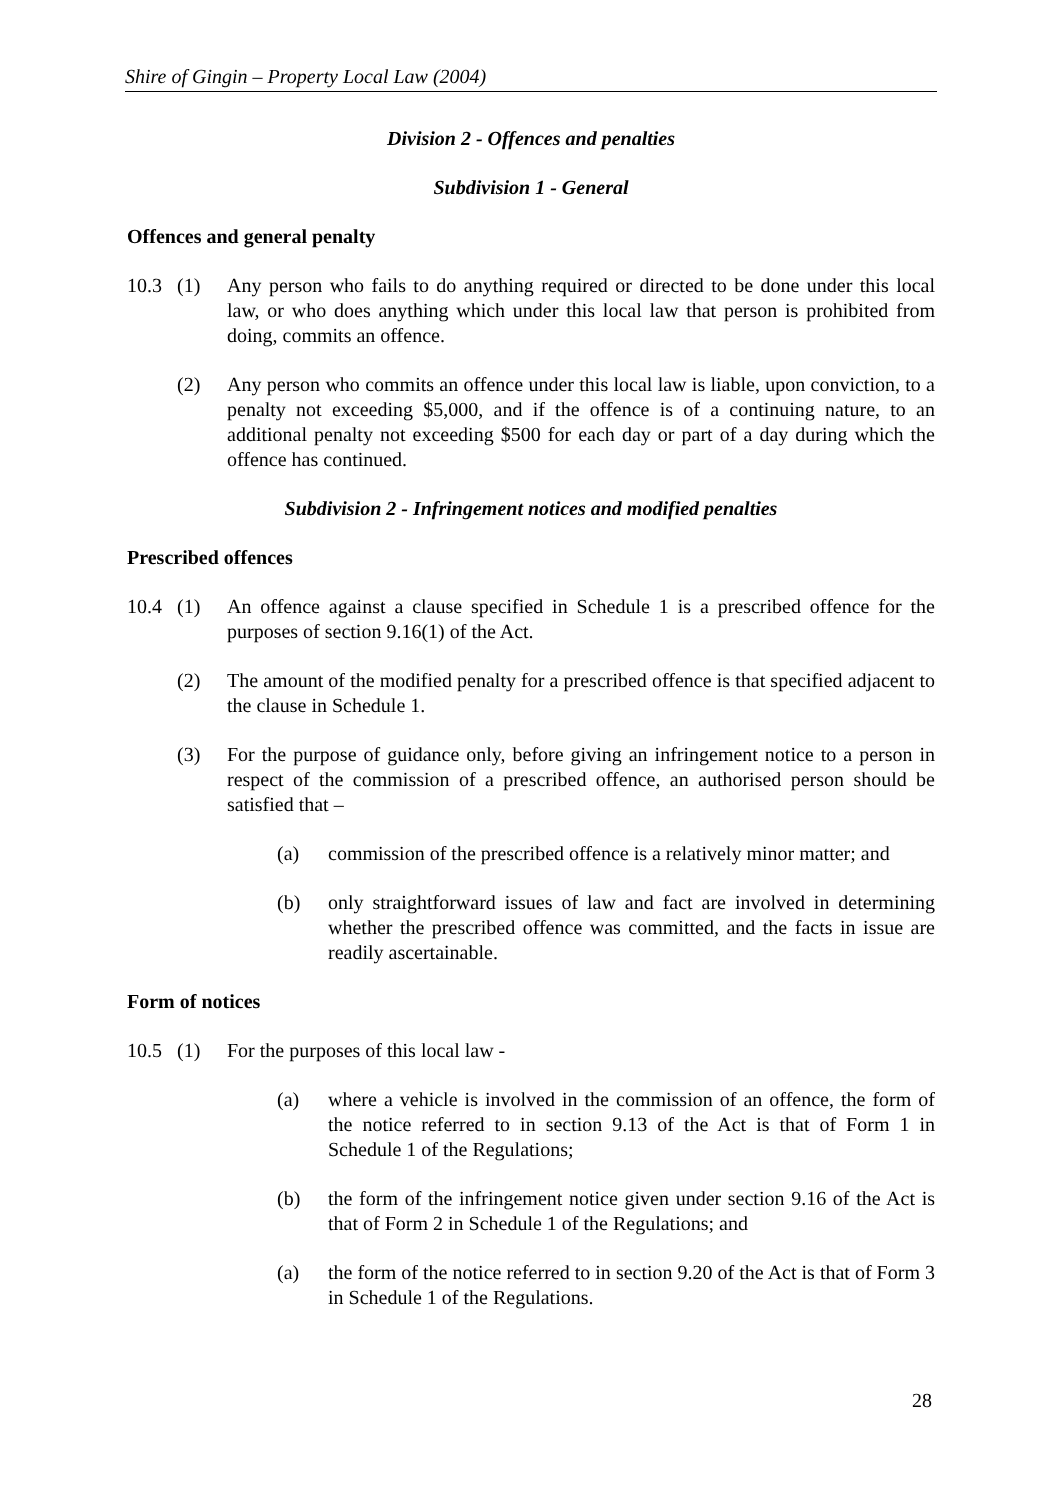Shire of Gingin – Property Local Law (2004)
Division 2 - Offences and penalties
Subdivision 1 - General
Offences and general penalty
10.3 (1) Any person who fails to do anything required or directed to be done under this local law, or who does anything which under this local law that person is prohibited from doing, commits an offence.
(2) Any person who commits an offence under this local law is liable, upon conviction, to a penalty not exceeding $5,000, and if the offence is of a continuing nature, to an additional penalty not exceeding $500 for each day or part of a day during which the offence has continued.
Subdivision 2 - Infringement notices and modified penalties
Prescribed offences
10.4 (1) An offence against a clause specified in Schedule 1 is a prescribed offence for the purposes of section 9.16(1) of the Act.
(2) The amount of the modified penalty for a prescribed offence is that specified adjacent to the clause in Schedule 1.
(3) For the purpose of guidance only, before giving an infringement notice to a person in respect of the commission of a prescribed offence, an authorised person should be satisfied that –
(a) commission of the prescribed offence is a relatively minor matter; and
(b) only straightforward issues of law and fact are involved in determining whether the prescribed offence was committed, and the facts in issue are readily ascertainable.
Form of notices
10.5 (1) For the purposes of this local law -
(a) where a vehicle is involved in the commission of an offence, the form of the notice referred to in section 9.13 of the Act is that of Form 1 in Schedule 1 of the Regulations;
(b) the form of the infringement notice given under section 9.16 of the Act is that of Form 2 in Schedule 1 of the Regulations; and
(a) the form of the notice referred to in section 9.20 of the Act is that of Form 3 in Schedule 1 of the Regulations.
28